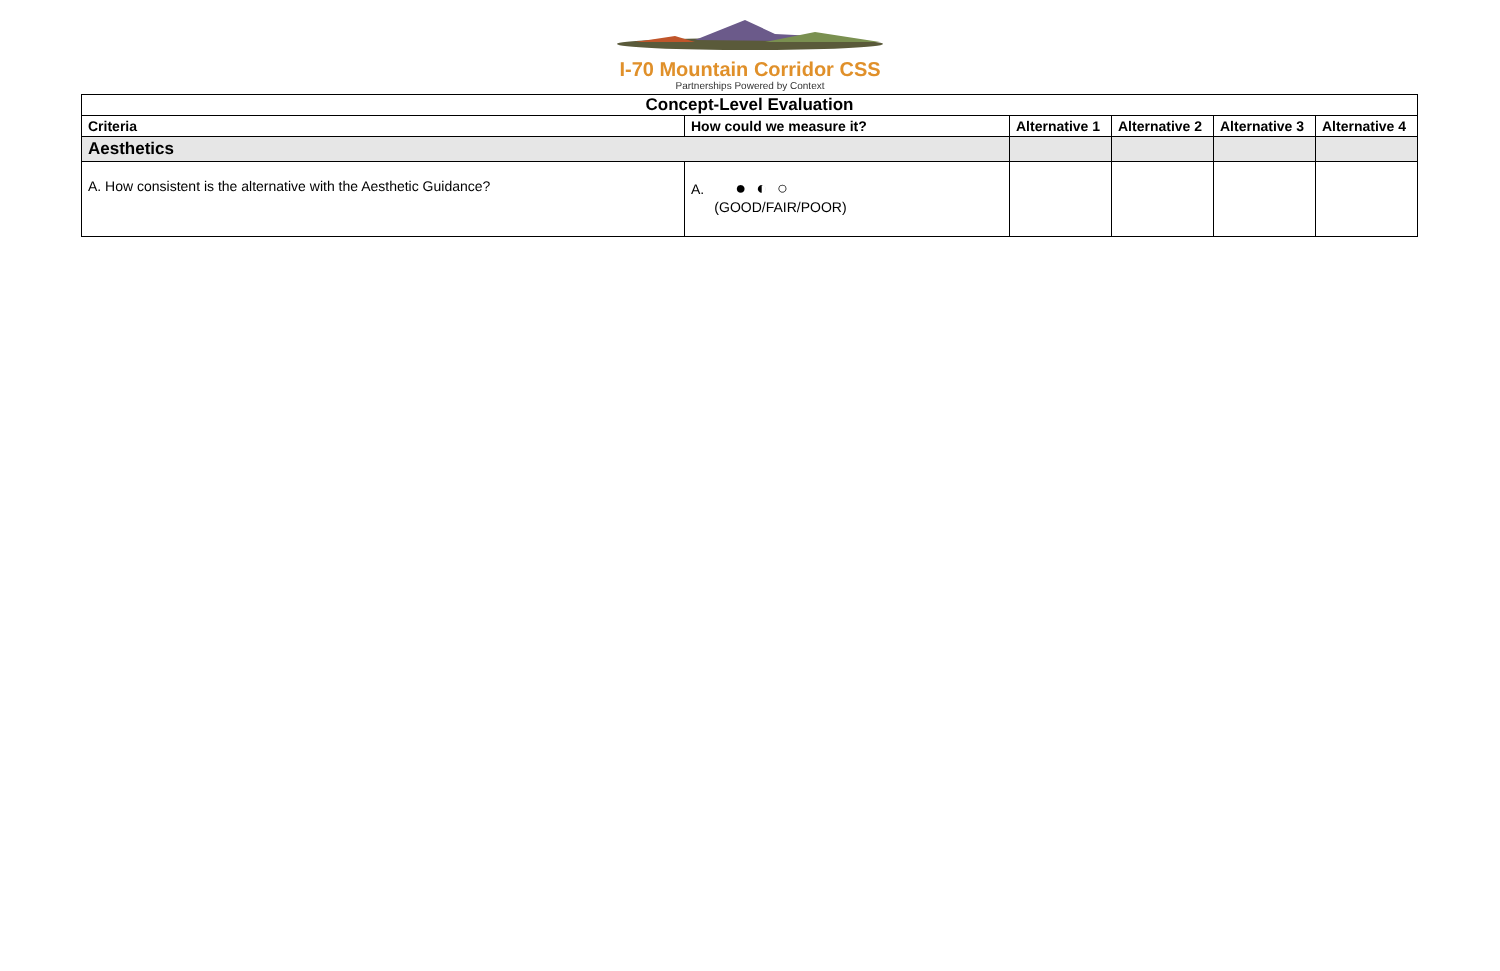I-70 Mountain Corridor CSS
Partnerships Powered by Context
| Concept-Level Evaluation | | | | | |
| --- | --- | --- | --- | --- | --- |
| Criteria | How could we measure it? | Alternative 1 | Alternative 2 | Alternative 3 | Alternative 4 |
| Aesthetics | | | | | |
| A. How consistent is the alternative with the Aesthetic Guidance? | A. ● ◐ ○ (GOOD/FAIR/POOR) | | | | |